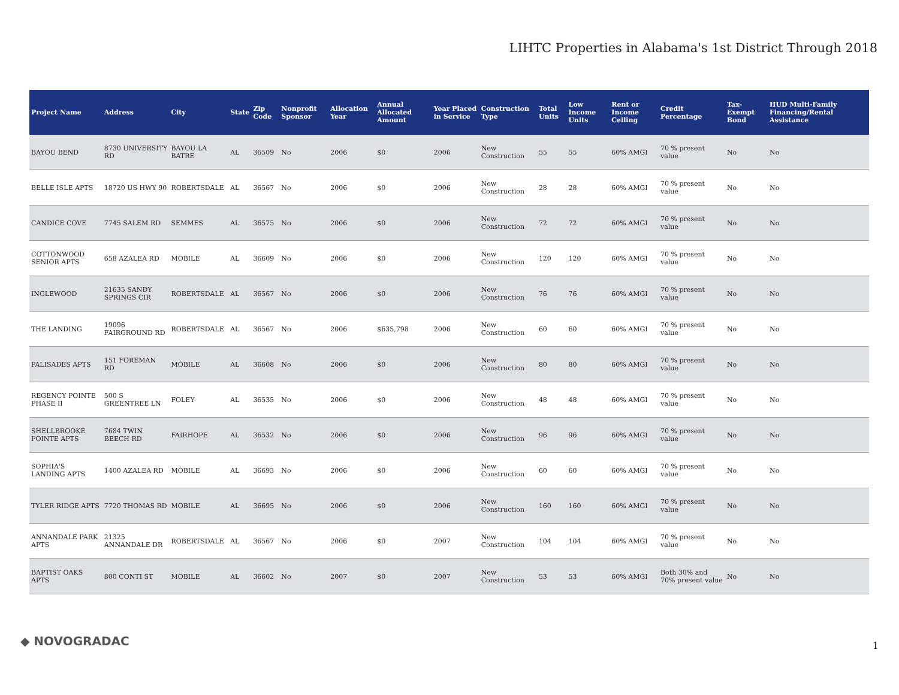LIHTC Properties in Alabama's 1st District Through 2018
| Project Name | Address | City | State | Zip Code | Nonprofit Sponsor | Allocation Year | Annual Allocated Amount | Year Placed in Service | Construction Type | Total Units | Low Income Units | Rent or Income Ceiling | Credit Percentage | Tax-Exempt Bond | HUD Multi-Family Financing/Rental Assistance |
| --- | --- | --- | --- | --- | --- | --- | --- | --- | --- | --- | --- | --- | --- | --- | --- |
| BAYOU BEND | 8730 UNIVERSITY RD | BAYOU LA BATRE | AL | 36509 | No | 2006 | $0 | 2006 | New Construction | 55 | 55 | 60% AMGI | 70 % present value | No | No |
| BELLE ISLE APTS | 18720 US HWY 90 | ROBERTSDALE | AL | 36567 | No | 2006 | $0 | 2006 | New Construction | 28 | 28 | 60% AMGI | 70 % present value | No | No |
| CANDICE COVE | 7745 SALEM RD | SEMMES | AL | 36575 | No | 2006 | $0 | 2006 | New Construction | 72 | 72 | 60% AMGI | 70 % present value | No | No |
| COTTONWOOD SENIOR APTS | 658 AZALEA RD | MOBILE | AL | 36609 | No | 2006 | $0 | 2006 | New Construction | 120 | 120 | 60% AMGI | 70 % present value | No | No |
| INGLEWOOD | 21635 SANDY SPRINGS CIR | ROBERTSDALE | AL | 36567 | No | 2006 | $0 | 2006 | New Construction | 76 | 76 | 60% AMGI | 70 % present value | No | No |
| THE LANDING | 19096 FAIRGROUND RD | ROBERTSDALE | AL | 36567 | No | 2006 | $635,798 | 2006 | New Construction | 60 | 60 | 60% AMGI | 70 % present value | No | No |
| PALISADES APTS | 151 FOREMAN RD | MOBILE | AL | 36608 | No | 2006 | $0 | 2006 | New Construction | 80 | 80 | 60% AMGI | 70 % present value | No | No |
| REGENCY POINTE PHASE II | 500 S GREENTREE LN | FOLEY | AL | 36535 | No | 2006 | $0 | 2006 | New Construction | 48 | 48 | 60% AMGI | 70 % present value | No | No |
| SHELLBROOKE POINTE APTS | 7684 TWIN BEECH RD | FAIRHOPE | AL | 36532 | No | 2006 | $0 | 2006 | New Construction | 96 | 96 | 60% AMGI | 70 % present value | No | No |
| SOPHIA'S LANDING APTS | 1400 AZALEA RD | MOBILE | AL | 36693 | No | 2006 | $0 | 2006 | New Construction | 60 | 60 | 60% AMGI | 70 % present value | No | No |
| TYLER RIDGE APTS | 7720 THOMAS RD | MOBILE | AL | 36695 | No | 2006 | $0 | 2006 | New Construction | 160 | 160 | 60% AMGI | 70 % present value | No | No |
| ANNANDALE PARK APTS | 21325 ANNANDALE DR | ROBERTSDALE | AL | 36567 | No | 2006 | $0 | 2007 | New Construction | 104 | 104 | 60% AMGI | 70 % present value | No | No |
| BAPTIST OAKS APTS | 800 CONTI ST | MOBILE | AL | 36602 | No | 2007 | $0 | 2007 | New Construction | 53 | 53 | 60% AMGI | Both 30% and 70% present value | No | No |
◆ NOVOGRADAC 1